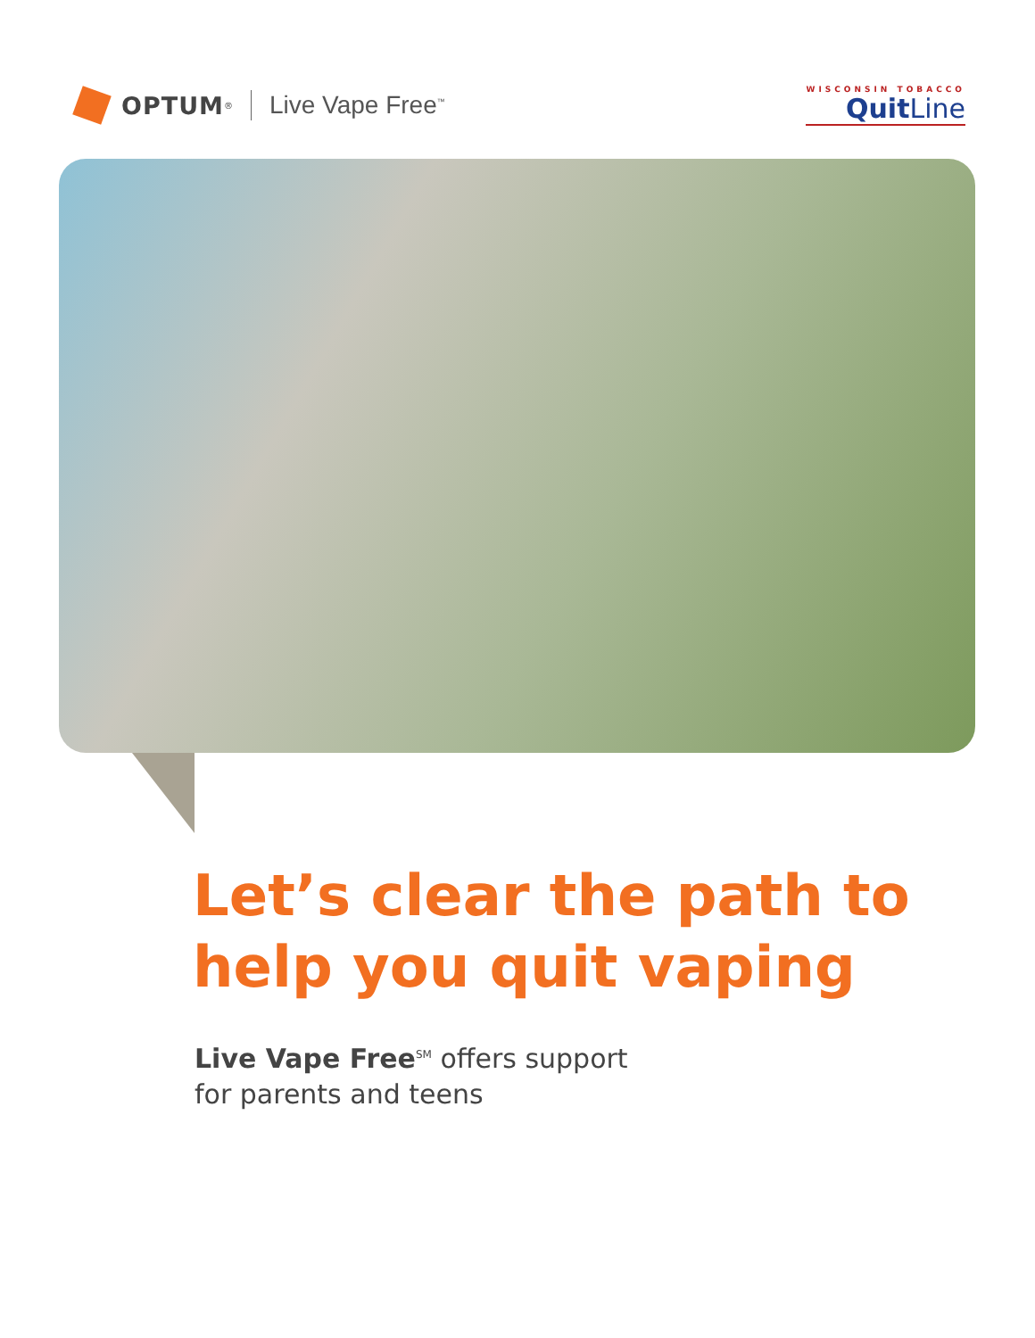OPTUM<sup>®</sup>
Live Vape Free<sup>™</sup>
WISCONSIN TOBACCO
QuitLine
Let’s clear the path to
help you quit vaping
Live Vape Free<sup>SM</sup> offers support
for parents and teens